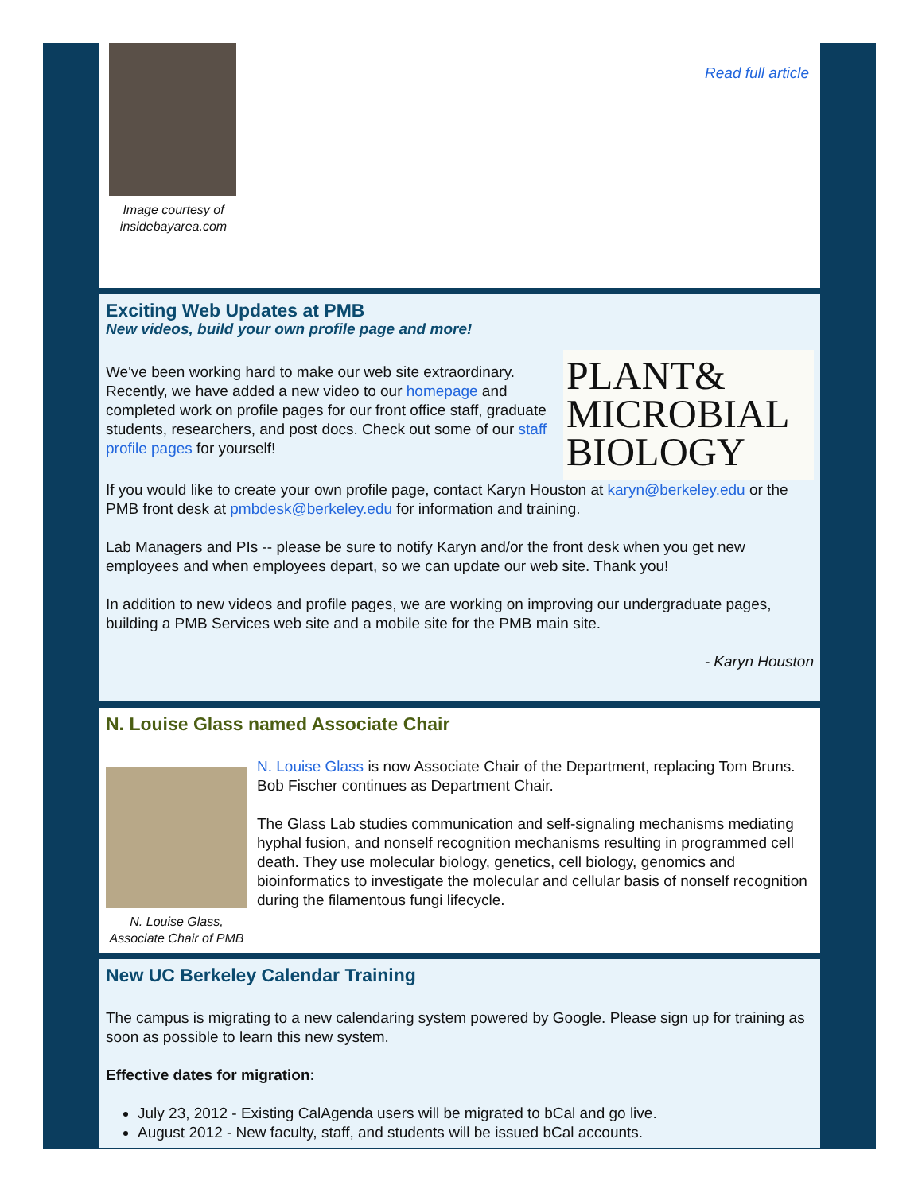Image courtesy of insidebayarea.com
Read full article
Exciting Web Updates at PMB
New videos, build your own profile page and more!
PLANT&
MICROBIAL
BIOLOGY
We've been working hard to make our web site extraordinary. Recently, we have added a new video to our homepage and completed work on profile pages for our front office staff, graduate students, researchers, and post docs. Check out some of our staff profile pages for yourself!
If you would like to create your own profile page, contact Karyn Houston at karyn@berkeley.edu or the PMB front desk at pmbdesk@berkeley.edu for information and training.
Lab Managers and PIs -- please be sure to notify Karyn and/or the front desk when you get new employees and when employees depart, so we can update our web site. Thank you!
In addition to new videos and profile pages, we are working on improving our undergraduate pages, building a PMB Services web site and a mobile site for the PMB main site.
- Karyn Houston
N. Louise Glass named Associate Chair
N. Louise Glass, Associate Chair of PMB
N. Louise Glass is now Associate Chair of the Department, replacing Tom Bruns. Bob Fischer continues as Department Chair.
The Glass Lab studies communication and self-signaling mechanisms mediating hyphal fusion, and nonself recognition mechanisms resulting in programmed cell death. They use molecular biology, genetics, cell biology, genomics and bioinformatics to investigate the molecular and cellular basis of nonself recognition during the filamentous fungi lifecycle.
New UC Berkeley Calendar Training
The campus is migrating to a new calendaring system powered by Google. Please sign up for training as soon as possible to learn this new system.
Effective dates for migration:
July 23, 2012 - Existing CalAgenda users will be migrated to bCal and go live.
August 2012 - New faculty, staff, and students will be issued bCal accounts.